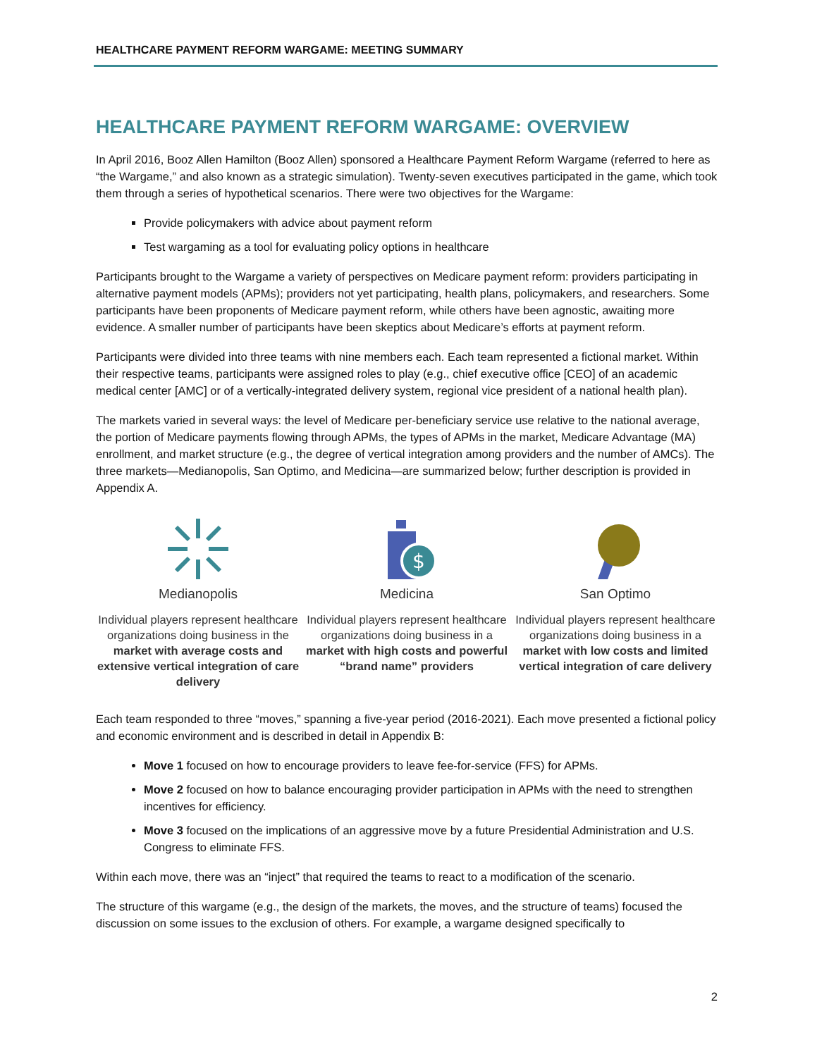HEALTHCARE PAYMENT REFORM WARGAME: MEETING SUMMARY
HEALTHCARE PAYMENT REFORM WARGAME: OVERVIEW
In April 2016, Booz Allen Hamilton (Booz Allen) sponsored a Healthcare Payment Reform Wargame (referred to here as “the Wargame,” and also known as a strategic simulation). Twenty-seven executives participated in the game, which took them through a series of hypothetical scenarios. There were two objectives for the Wargame:
Provide policymakers with advice about payment reform
Test wargaming as a tool for evaluating policy options in healthcare
Participants brought to the Wargame a variety of perspectives on Medicare payment reform: providers participating in alternative payment models (APMs); providers not yet participating, health plans, policymakers, and researchers. Some participants have been proponents of Medicare payment reform, while others have been agnostic, awaiting more evidence. A smaller number of participants have been skeptics about Medicare’s efforts at payment reform.
Participants were divided into three teams with nine members each. Each team represented a fictional market. Within their respective teams, participants were assigned roles to play (e.g., chief executive office [CEO] of an academic medical center [AMC] or of a vertically-integrated delivery system, regional vice president of a national health plan).
The markets varied in several ways: the level of Medicare per-beneficiary service use relative to the national average, the portion of Medicare payments flowing through APMs, the types of APMs in the market, Medicare Advantage (MA) enrollment, and market structure (e.g., the degree of vertical integration among providers and the number of AMCs). The three markets—Medianopolis, San Optimo, and Medicina—are summarized below; further description is provided in Appendix A.
Medianopolis
Individual players represent healthcare organizations doing business in the market with average costs and extensive vertical integration of care delivery
$
Medicina
Individual players represent healthcare organizations doing business in a market with high costs and powerful “brand name” providers
San Optimo
Individual players represent healthcare organizations doing business in a market with low costs and limited vertical integration of care delivery
Each team responded to three “moves,” spanning a five-year period (2016-2021). Each move presented a fictional policy and economic environment and is described in detail in Appendix B:
Move 1 focused on how to encourage providers to leave fee-for-service (FFS) for APMs.
Move 2 focused on how to balance encouraging provider participation in APMs with the need to strengthen incentives for efficiency.
Move 3 focused on the implications of an aggressive move by a future Presidential Administration and U.S. Congress to eliminate FFS.
Within each move, there was an “inject” that required the teams to react to a modification of the scenario.
The structure of this wargame (e.g., the design of the markets, the moves, and the structure of teams) focused the discussion on some issues to the exclusion of others. For example, a wargame designed specifically to
2